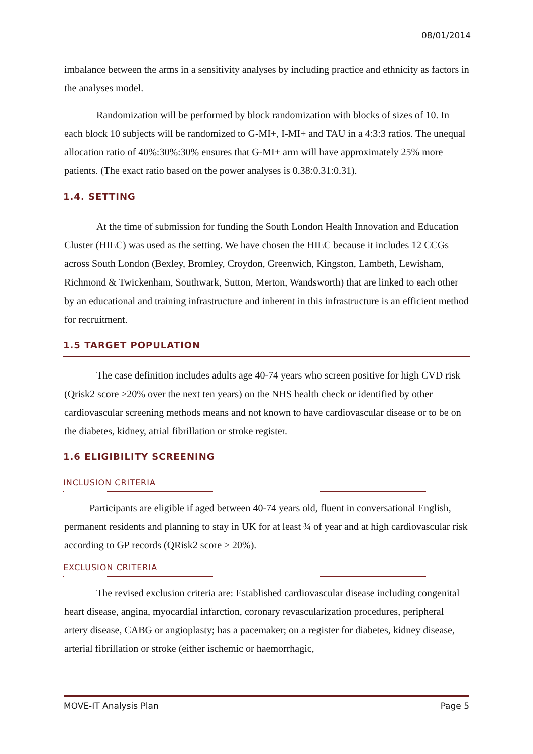08/01/2014
imbalance between the arms in a sensitivity analyses by including practice and ethnicity as factors in the analyses model.
Randomization will be performed by block randomization with blocks of sizes of 10. In each block 10 subjects will be randomized to G-MI+, I-MI+ and TAU in a 4:3:3 ratios. The unequal allocation ratio of 40%:30%:30% ensures that G-MI+ arm will have approximately 25% more patients. (The exact ratio based on the power analyses is 0.38:0.31:0.31).
1.4. SETTING
At the time of submission for funding the South London Health Innovation and Education Cluster (HIEC) was used as the setting. We have chosen the HIEC because it includes 12 CCGs across South London (Bexley, Bromley, Croydon, Greenwich, Kingston, Lambeth, Lewisham, Richmond & Twickenham, Southwark, Sutton, Merton, Wandsworth) that are linked to each other by an educational and training infrastructure and inherent in this infrastructure is an efficient method for recruitment.
1.5 TARGET POPULATION
The case definition includes adults age 40-74 years who screen positive for high CVD risk (Qrisk2 score ≥20% over the next ten years) on the NHS health check or identified by other cardiovascular screening methods means and not known to have cardiovascular disease or to be on the diabetes, kidney, atrial fibrillation or stroke register.
1.6 ELIGIBILITY SCREENING
INCLUSION CRITERIA
Participants are eligible if aged between 40-74 years old, fluent in conversational English, permanent residents and planning to stay in UK for at least ¾ of year and at high cardiovascular risk according to GP records (QRisk2 score ≥ 20%).
EXCLUSION CRITERIA
The revised exclusion criteria are: Established cardiovascular disease including congenital heart disease, angina, myocardial infarction, coronary revascularization procedures, peripheral artery disease, CABG or angioplasty; has a pacemaker; on a register for diabetes, kidney disease, arterial fibrillation or stroke (either ischemic or haemorrhagic,
MOVE-IT Analysis Plan Page 5